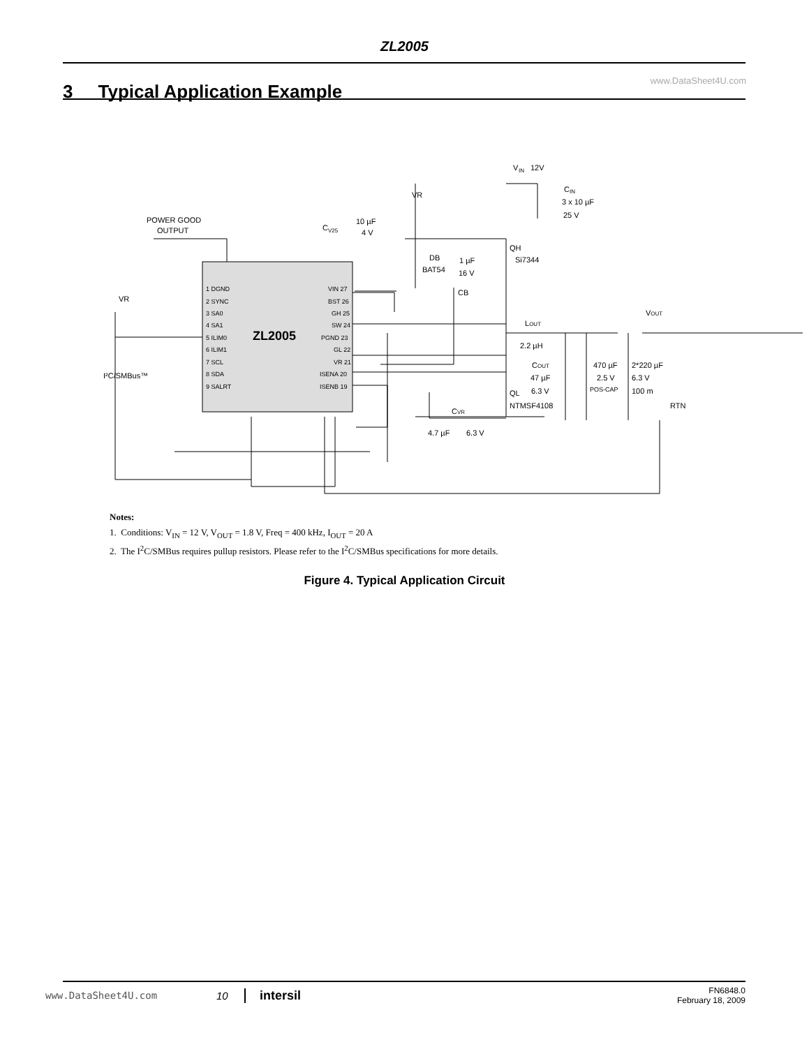ZL2005
3 Typical Application Example
www.DataSheet4U.com
ZL2005
POWER GOOD
OUTPUT
VR
VR
V
IN
12V
C
IN
3 x 10 µF
25 V
C
V25
10 µF
4 V
QH
Si7344
DB
BAT54
1 µF
16 V
CB
VOUT
LOUT
2.2 µH
COUT
47 µF
6.3 V
470 µF
2.5 V
POS-CAP
2*220 µF
6.3 V
100 m
QL
NTMSF4108
RTN
CVR
4.7 µF
6.3 V
I²C/SMBus™
1 DGND
2 SYNC
3 SA0
4 SA1
5 ILIM0
6 ILIM1
7 SCL
8 SDA
9 SALRT
VIN 27
BST 26
GH 25
SW 24
PGND 23
GL 22
VR 21
ISENA 20
ISENB 19
Notes:
1. Conditions: V<sub>IN</sub> = 12 V, V<sub>OUT</sub> = 1.8 V, Freq = 400 kHz, I<sub>OUT</sub> = 20 A
2. The I<sup>2</sup>C/SMBus requires pullup resistors. Please refer to the I<sup>2</sup>C/SMBus specifications for more details.
Figure 4. Typical Application Circuit
www.DataSheet4U.com 10 intersil FN6848.0
February 18, 2009